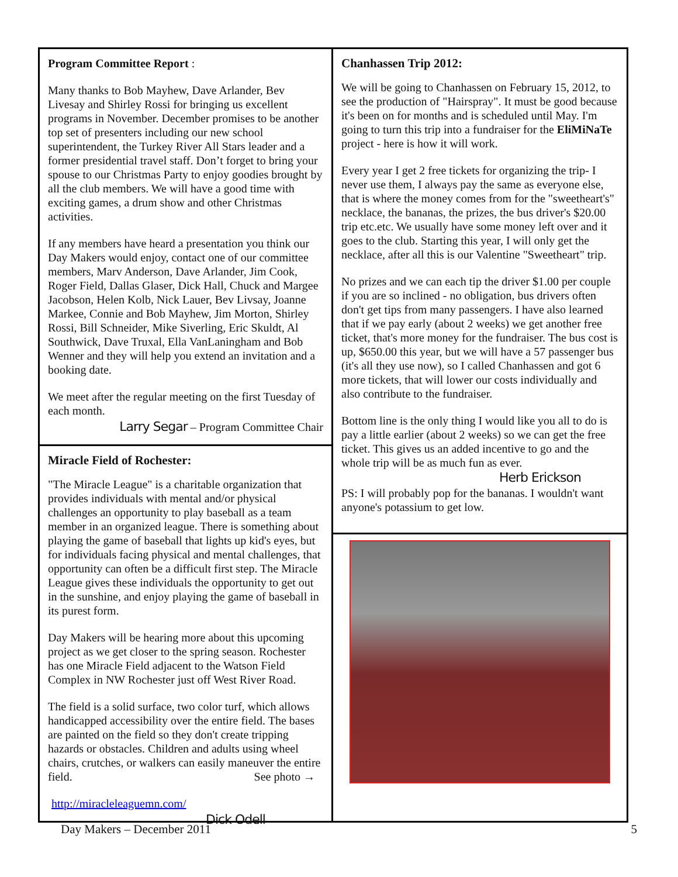Program Committee Report :
Many thanks to Bob Mayhew, Dave Arlander, Bev Livesay and Shirley Rossi for bringing us excellent programs in November. December promises to be another top set of presenters including our new school superintendent, the Turkey River All Stars leader and a former presidential travel staff. Don’t forget to bring your spouse to our Christmas Party to enjoy goodies brought by all the club members. We will have a good time with exciting games, a drum show and other Christmas activities.
If any members have heard a presentation you think our Day Makers would enjoy, contact one of our committee members, Marv Anderson, Dave Arlander, Jim Cook, Roger Field, Dallas Glaser, Dick Hall, Chuck and Margee Jacobson, Helen Kolb, Nick Lauer, Bev Livsay, Joanne Markee, Connie and Bob Mayhew, Jim Morton, Shirley Rossi, Bill Schneider, Mike Siverling, Eric Skuldt, Al Southwick, Dave Truxal, Ella VanLaningham and Bob Wenner and they will help you extend an invitation and a booking date.
We meet after the regular meeting on the first Tuesday of each month.
Larry Segar – Program Committee Chair
Miracle Field of Rochester:
"The Miracle League" is a charitable organization that provides individuals with mental and/or physical challenges an opportunity to play baseball as a team member in an organized league. There is something about playing the game of baseball that lights up kid's eyes, but for individuals facing physical and mental challenges, that opportunity can often be a difficult first step. The Miracle League gives these individuals the opportunity to get out in the sunshine, and enjoy playing the game of baseball in its purest form.
Day Makers will be hearing more about this upcoming project as we get closer to the spring season. Rochester has one Miracle Field adjacent to the Watson Field Complex in NW Rochester just off West River Road.
The field is a solid surface, two color turf, which allows handicapped accessibility over the entire field. The bases are painted on the field so they don't create tripping hazards or obstacles. Children and adults using wheel chairs, crutches, or walkers can easily maneuver the entire field. See photo →
http://miracleleaguemn.com/
Dick Odell
Chanhassen Trip 2012:
We will be going to Chanhassen on February 15, 2012, to see the production of "Hairspray". It must be good because it's been on for months and is scheduled until May. I'm going to turn this trip into a fundraiser for the EliMiNaTe project - here is how it will work.
Every year I get 2 free tickets for organizing the trip- I never use them, I always pay the same as everyone else, that is where the money comes from for the "sweetheart's" necklace, the bananas, the prizes, the bus driver's $20.00 trip etc.etc. We usually have some money left over and it goes to the club. Starting this year, I will only get the necklace, after all this is our Valentine "Sweetheart" trip.
No prizes and we can each tip the driver $1.00 per couple if you are so inclined - no obligation, bus drivers often don't get tips from many passengers. I have also learned that if we pay early (about 2 weeks) we get another free ticket, that's more money for the fundraiser. The bus cost is up, $650.00 this year, but we will have a 57 passenger bus (it's all they use now), so I called Chanhassen and got 6 more tickets, that will lower our costs individually and also contribute to the fundraiser.
Bottom line is the only thing I would like you all to do is pay a little earlier (about 2 weeks) so we can get the free ticket. This gives us an added incentive to go and the whole trip will be as much fun as ever.
Herb Erickson
PS: I will probably pop for the bananas. I wouldn't want anyone's potassium to get low.
Day Makers – December 2011 5